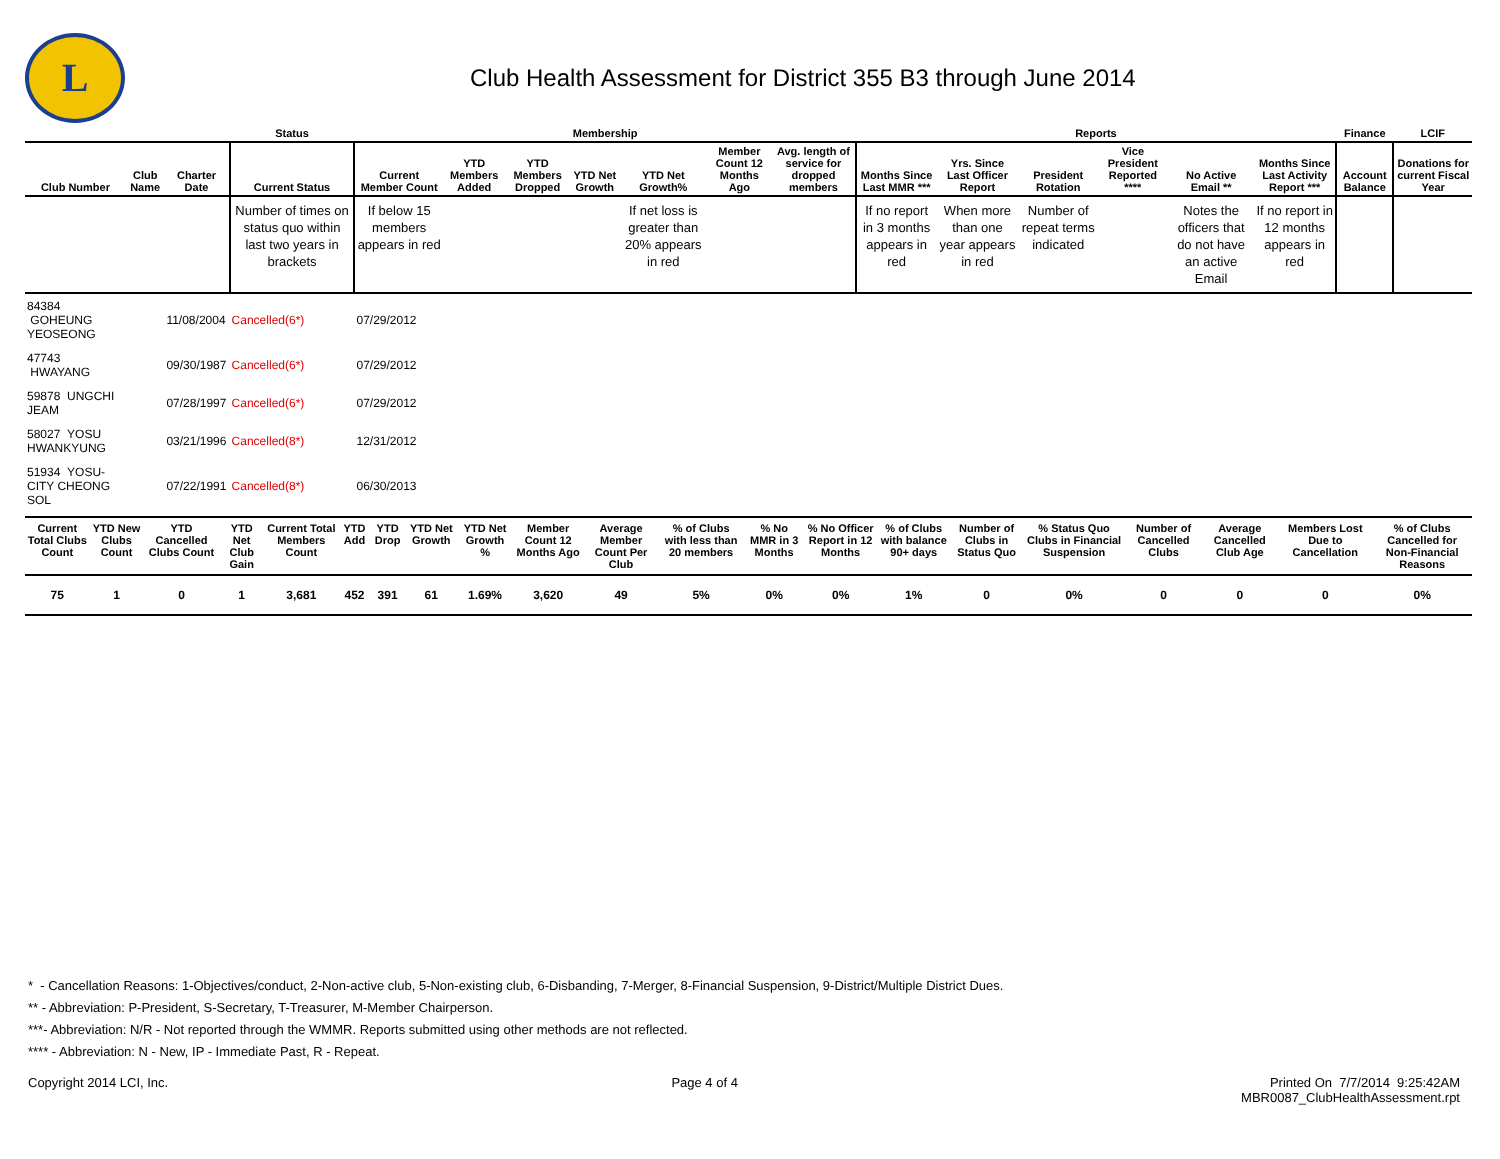L
Club Health Assessment for District 355 B3 through June 2014
| | | | Status | Membership | | | | | | | Reports | | | | | | Finance | LCIF |
| --- | --- | --- | --- | --- | --- | --- | --- | --- | --- | --- | --- | --- | --- | --- | --- | --- | --- | --- |
| Club Number | Club Name | Charter Date | Current Status | Current Member Count | YTD Members Added | YTD Members Dropped | YTD Net Growth | YTD Net Growth% | Member Count 12 Months Ago | Avg. length of service for dropped members | Months Since Last MMR *** | Yrs. Since Last Officer Report | President Rotation | Vice President Reported **** | No Active Email ** | Months Since Last Activity Report *** | Account Balance | Donations for current Fiscal Year |
| | | | Number of times on status quo within last two years in brackets | If below 15 members appears in red | | | | If net loss is greater than 20% appears in red | | | If no report in 3 months appears in red | When more than one year appears in red | Number of repeat terms indicated | | Notes the officers that do not have an active Email | If no report in 12 months appears in red | | |
| 84384 GOHEUNG YEOSEONG | | 11/08/2004 | Cancelled(6*) | 07/29/2012 | | | | | | | | | | | | | | |
| 47743 HWAYANG | | 09/30/1987 | Cancelled(6*) | 07/29/2012 | | | | | | | | | | | | | | |
| 59878 UNGCHI JEAM | | 07/28/1997 | Cancelled(6*) | 07/29/2012 | | | | | | | | | | | | | | |
| 58027 YOSU HWANKYUNG | | 03/21/1996 | Cancelled(8*) | 12/31/2012 | | | | | | | | | | | | | | |
| 51934 YOSU-CITY CHEONG SOL | | 07/22/1991 | Cancelled(8*) | 06/30/2013 | | | | | | | | | | | | | | |
| Current Total Clubs Count | YTD New Clubs Count | YTD Cancelled Clubs Count | YTD Net Club Gain | Current Total Members Count | YTD Add | YTD Drop | YTD Net Growth | YTD Net Growth % | Member Count 12 Months Ago | Average Member Count Per Club | % of Clubs with less than 20 members | % No MMR in 3 Months | % No Officer Report in 12 Months | % of Clubs with balance 90+ days | Number of Clubs in Status Quo | % Status Quo Clubs in Financial Suspension | Number of Cancelled Clubs | Average Cancelled Club Age | Members Lost Due to Cancellation | % of Clubs Cancelled for Non-Financial Reasons |
| --- | --- | --- | --- | --- | --- | --- | --- | --- | --- | --- | --- | --- | --- | --- | --- | --- | --- | --- | --- | --- |
| 75 | 1 | 0 | 1 | 3,681 | 452 | 391 | 61 | 1.69% | 3,620 | 49 | 5% | 0% | 0% | 1% | 0 | 0% | 0 | 0 | 0 | 0% |
* - Cancellation Reasons: 1-Objectives/conduct, 2-Non-active club, 5-Non-existing club, 6-Disbanding, 7-Merger, 8-Financial Suspension, 9-District/Multiple District Dues.
** - Abbreviation: P-President, S-Secretary, T-Treasurer, M-Member Chairperson.
***- Abbreviation: N/R - Not reported through the WMMR. Reports submitted using other methods are not reflected.
**** - Abbreviation: N - New, IP - Immediate Past, R - Repeat.
Copyright 2014 LCI, Inc. Page 4 of 4 Printed On 7/7/2014 9:25:42AM
MBR0087_ClubHealthAssessment.rpt